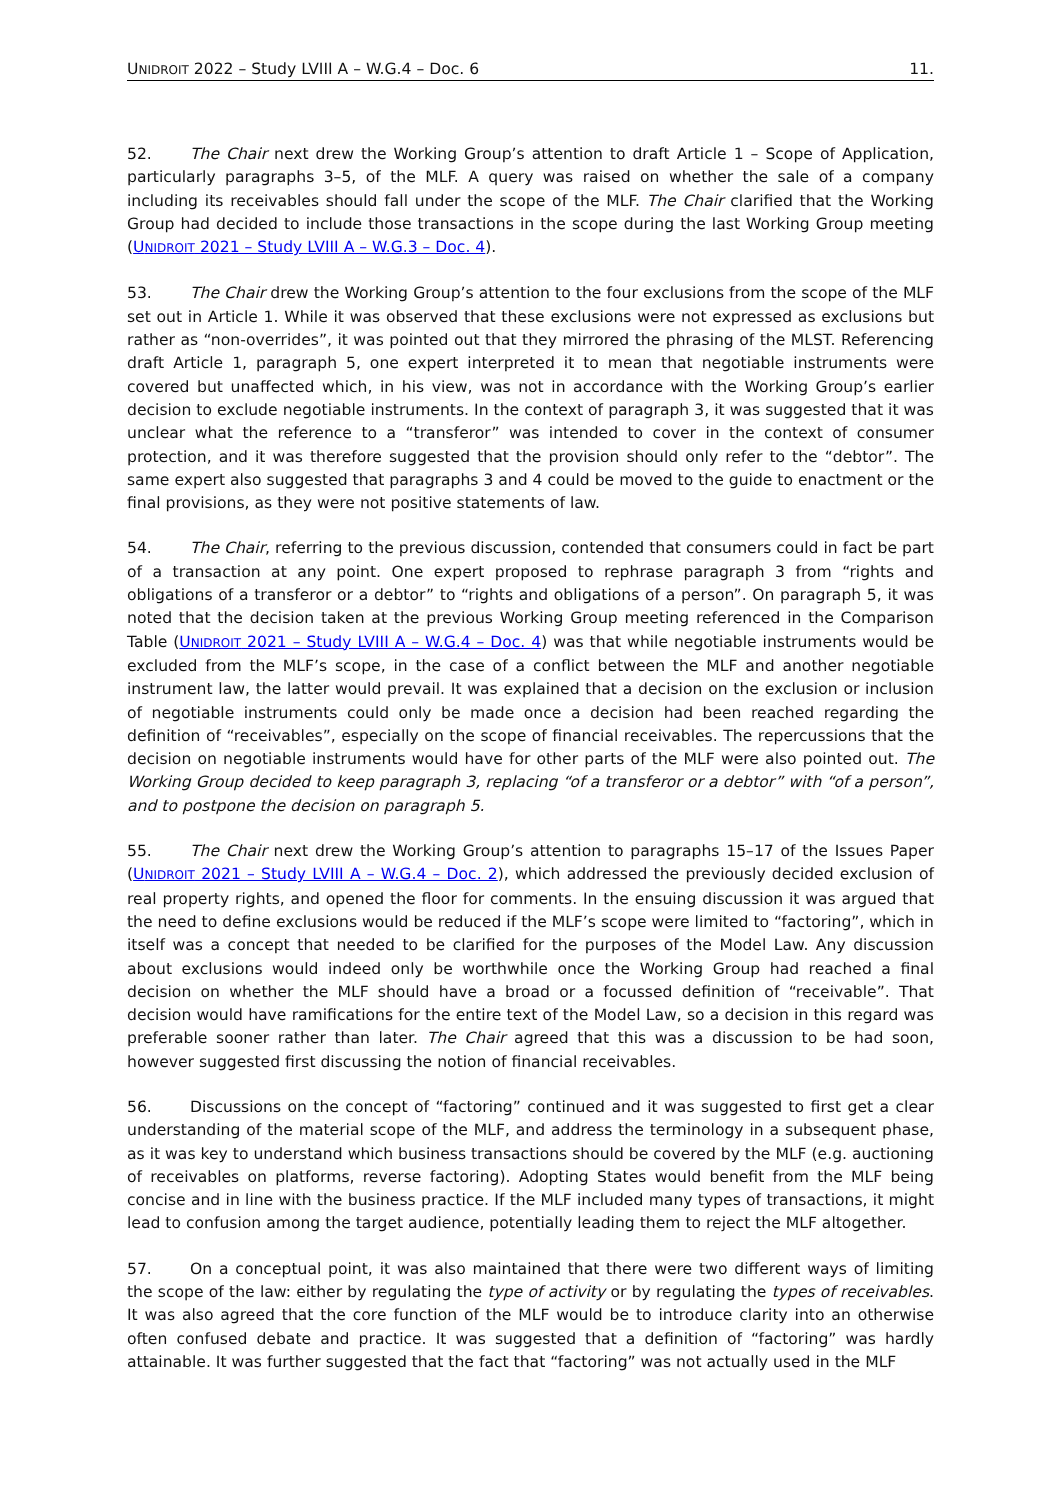UNIDROIT 2022 – Study LVIII A – W.G.4 – Doc. 6 11.
52. The Chair next drew the Working Group’s attention to draft Article 1 – Scope of Application, particularly paragraphs 3–5, of the MLF. A query was raised on whether the sale of a company including its receivables should fall under the scope of the MLF. The Chair clarified that the Working Group had decided to include those transactions in the scope during the last Working Group meeting (UNIDROIT 2021 – Study LVIII A – W.G.3 – Doc. 4).
53. The Chair drew the Working Group’s attention to the four exclusions from the scope of the MLF set out in Article 1. While it was observed that these exclusions were not expressed as exclusions but rather as “non-overrides”, it was pointed out that they mirrored the phrasing of the MLST. Referencing draft Article 1, paragraph 5, one expert interpreted it to mean that negotiable instruments were covered but unaffected which, in his view, was not in accordance with the Working Group’s earlier decision to exclude negotiable instruments. In the context of paragraph 3, it was suggested that it was unclear what the reference to a “transferor” was intended to cover in the context of consumer protection, and it was therefore suggested that the provision should only refer to the “debtor”. The same expert also suggested that paragraphs 3 and 4 could be moved to the guide to enactment or the final provisions, as they were not positive statements of law.
54. The Chair, referring to the previous discussion, contended that consumers could in fact be part of a transaction at any point. One expert proposed to rephrase paragraph 3 from “rights and obligations of a transferor or a debtor” to “rights and obligations of a person”. On paragraph 5, it was noted that the decision taken at the previous Working Group meeting referenced in the Comparison Table (UNIDROIT 2021 – Study LVIII A – W.G.4 – Doc. 4) was that while negotiable instruments would be excluded from the MLF’s scope, in the case of a conflict between the MLF and another negotiable instrument law, the latter would prevail. It was explained that a decision on the exclusion or inclusion of negotiable instruments could only be made once a decision had been reached regarding the definition of “receivables”, especially on the scope of financial receivables. The repercussions that the decision on negotiable instruments would have for other parts of the MLF were also pointed out. The Working Group decided to keep paragraph 3, replacing “of a transferor or a debtor” with “of a person”, and to postpone the decision on paragraph 5.
55. The Chair next drew the Working Group’s attention to paragraphs 15–17 of the Issues Paper (UNIDROIT 2021 – Study LVIII A – W.G.4 – Doc. 2), which addressed the previously decided exclusion of real property rights, and opened the floor for comments. In the ensuing discussion it was argued that the need to define exclusions would be reduced if the MLF’s scope were limited to “factoring”, which in itself was a concept that needed to be clarified for the purposes of the Model Law. Any discussion about exclusions would indeed only be worthwhile once the Working Group had reached a final decision on whether the MLF should have a broad or a focussed definition of “receivable”. That decision would have ramifications for the entire text of the Model Law, so a decision in this regard was preferable sooner rather than later. The Chair agreed that this was a discussion to be had soon, however suggested first discussing the notion of financial receivables.
56. Discussions on the concept of “factoring” continued and it was suggested to first get a clear understanding of the material scope of the MLF, and address the terminology in a subsequent phase, as it was key to understand which business transactions should be covered by the MLF (e.g. auctioning of receivables on platforms, reverse factoring). Adopting States would benefit from the MLF being concise and in line with the business practice. If the MLF included many types of transactions, it might lead to confusion among the target audience, potentially leading them to reject the MLF altogether.
57. On a conceptual point, it was also maintained that there were two different ways of limiting the scope of the law: either by regulating the type of activity or by regulating the types of receivables. It was also agreed that the core function of the MLF would be to introduce clarity into an otherwise often confused debate and practice. It was suggested that a definition of “factoring” was hardly attainable. It was further suggested that the fact that “factoring” was not actually used in the MLF